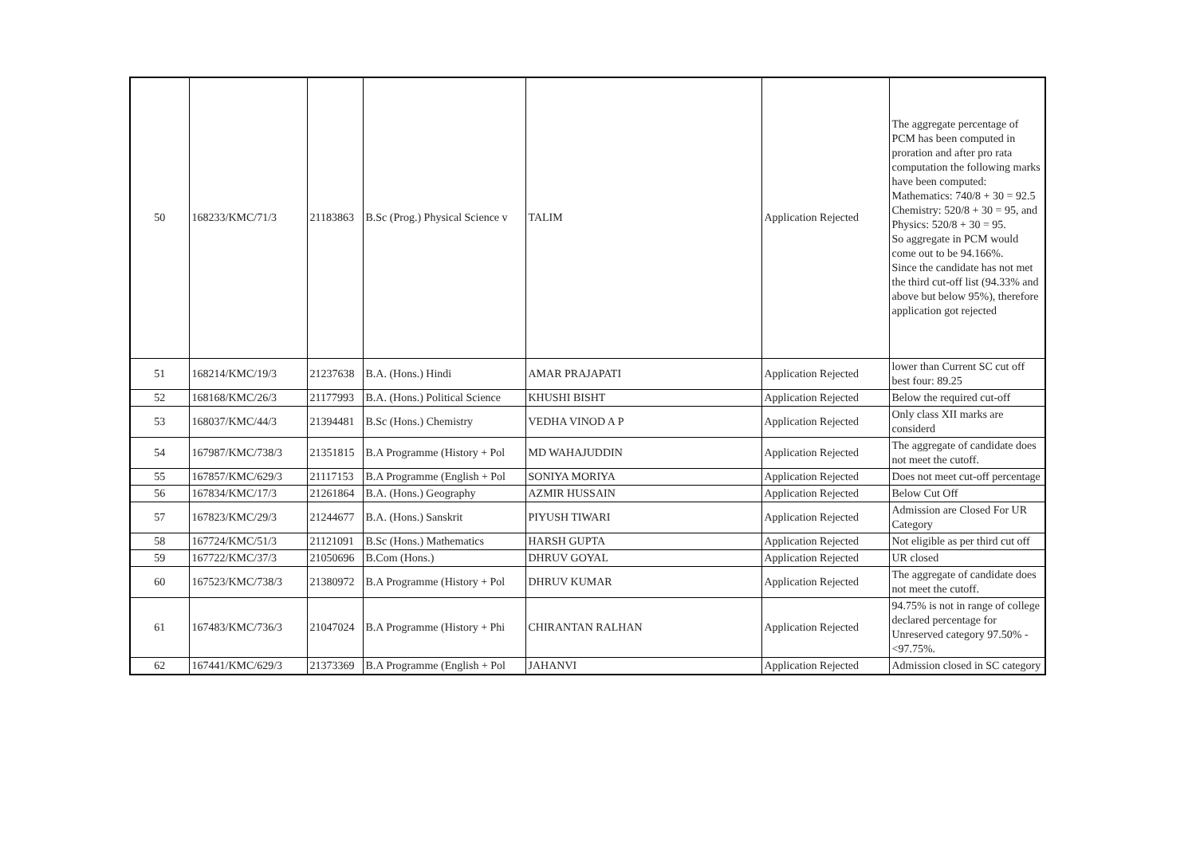| 50 | 168233/KMC/71/3 | 21183863 | B.Sc (Prog.) Physical Science v | TALIM | Application Rejected | The aggregate percentage of PCM has been computed in proration and after pro rata computation the following marks have been computed: Mathematics: 740/8 + 30 = 92.5 Chemistry: 520/8 + 30 = 95, and Physics: 520/8 + 30 = 95. So aggregate in PCM would come out to be 94.166%. Since the candidate has not met the third cut-off list (94.33% and above but below 95%), therefore application got rejected |
| 51 | 168214/KMC/19/3 | 21237638 | B.A. (Hons.) Hindi | AMAR PRAJAPATI | Application Rejected | lower than Current SC cut off best four: 89.25 |
| 52 | 168168/KMC/26/3 | 21177993 | B.A. (Hons.) Political Science | KHUSHI BISHT | Application Rejected | Below the required cut-off |
| 53 | 168037/KMC/44/3 | 21394481 | B.Sc (Hons.) Chemistry | VEDHA VINOD A P | Application Rejected | Only class XII marks are considerd |
| 54 | 167987/KMC/738/3 | 21351815 | B.A Programme (History + Pol | MD WAHAJUDDIN | Application Rejected | The aggregate of candidate does not meet the cutoff. |
| 55 | 167857/KMC/629/3 | 21117153 | B.A Programme (English + Pol | SONIYA MORIYA | Application Rejected | Does not meet cut-off percentage |
| 56 | 167834/KMC/17/3 | 21261864 | B.A. (Hons.) Geography | AZMIR HUSSAIN | Application Rejected | Below Cut Off |
| 57 | 167823/KMC/29/3 | 21244677 | B.A. (Hons.) Sanskrit | PIYUSH TIWARI | Application Rejected | Admission are Closed For UR Category |
| 58 | 167724/KMC/51/3 | 21121091 | B.Sc (Hons.) Mathematics | HARSH GUPTA | Application Rejected | Not eligible as per third cut off |
| 59 | 167722/KMC/37/3 | 21050696 | B.Com (Hons.) | DHRUV GOYAL | Application Rejected | UR closed |
| 60 | 167523/KMC/738/3 | 21380972 | B.A Programme (History + Pol | DHRUV KUMAR | Application Rejected | The aggregate of candidate does not meet the cutoff. |
| 61 | 167483/KMC/736/3 | 21047024 | B.A Programme (History + Phi | CHIRANTAN RALHAN | Application Rejected | 94.75% is not in range of college declared percentage for Unreserved category 97.50% - <97.75%. |
| 62 | 167441/KMC/629/3 | 21373369 | B.A Programme (English + Pol | JAHANVI | Application Rejected | Admission closed in SC category |